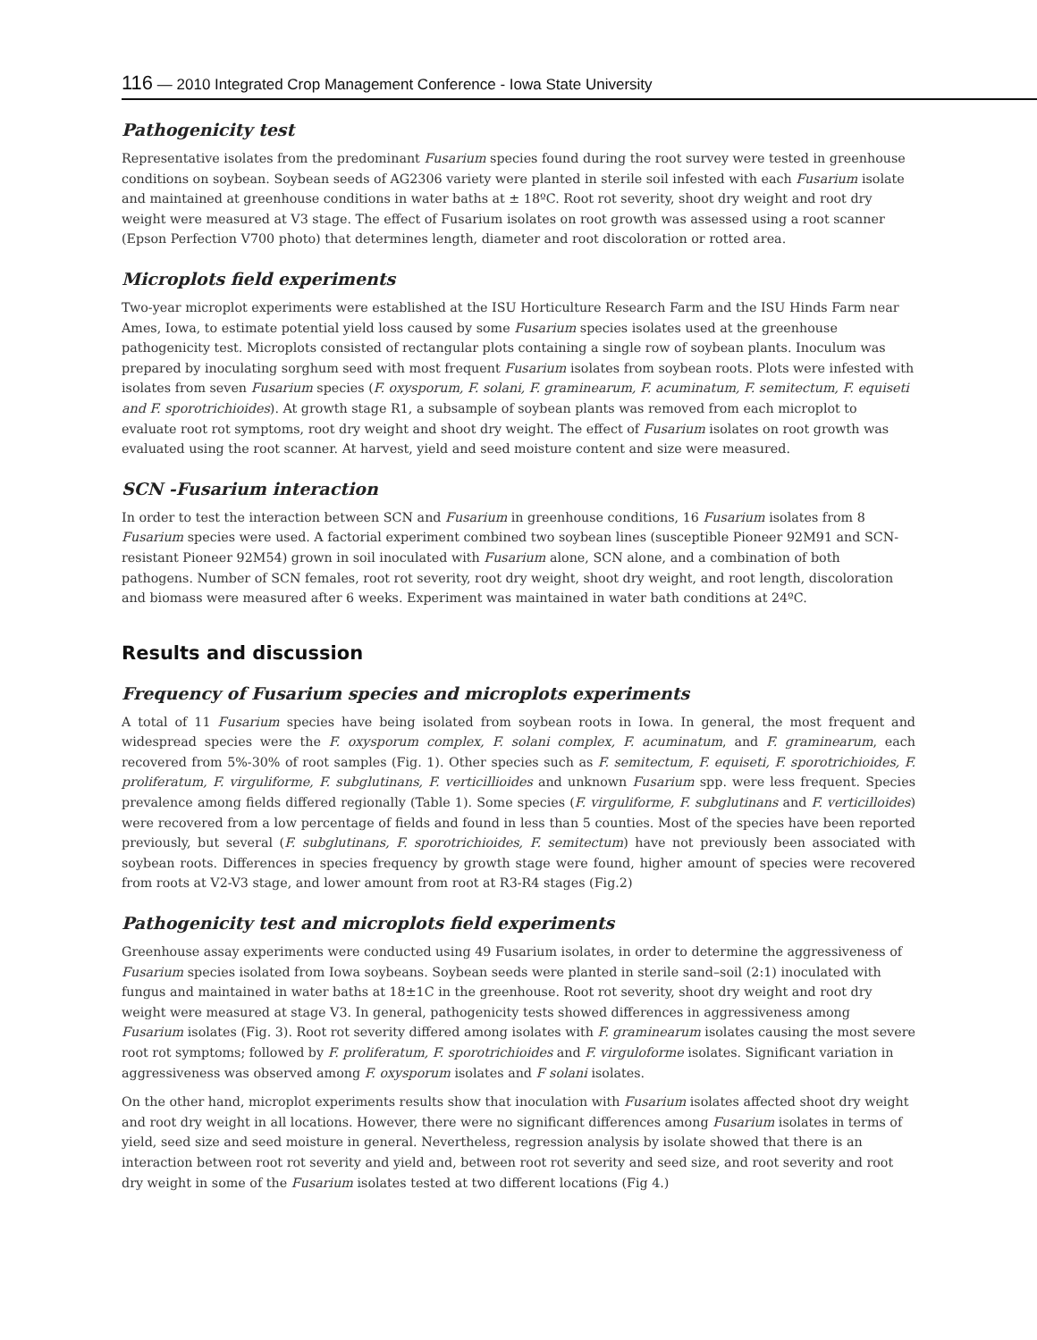116 — 2010 Integrated Crop Management Conference - Iowa State University
Pathogenicity test
Representative isolates from the predominant Fusarium species found during the root survey were tested in greenhouse conditions on soybean. Soybean seeds of AG2306 variety were planted in sterile soil infested with each Fusarium isolate and maintained at greenhouse conditions in water baths at ± 18ºC. Root rot severity, shoot dry weight and root dry weight were measured at V3 stage. The effect of Fusarium isolates on root growth was assessed using a root scanner (Epson Perfection V700 photo) that determines length, diameter and root discoloration or rotted area.
Microplots field experiments
Two-year microplot experiments were established at the ISU Horticulture Research Farm and the ISU Hinds Farm near Ames, Iowa, to estimate potential yield loss caused by some Fusarium species isolates used at the greenhouse pathogenicity test. Microplots consisted of rectangular plots containing a single row of soybean plants. Inoculum was prepared by inoculating sorghum seed with most frequent Fusarium isolates from soybean roots. Plots were infested with isolates from seven Fusarium species (F. oxysporum, F. solani, F. graminearum, F. acuminatum, F. semitectum, F. equiseti and F. sporotrichioides). At growth stage R1, a subsample of soybean plants was removed from each microplot to evaluate root rot symptoms, root dry weight and shoot dry weight. The effect of Fusarium isolates on root growth was evaluated using the root scanner. At harvest, yield and seed moisture content and size were measured.
SCN -Fusarium interaction
In order to test the interaction between SCN and Fusarium in greenhouse conditions, 16 Fusarium isolates from 8 Fusarium species were used. A factorial experiment combined two soybean lines (susceptible Pioneer 92M91 and SCN-resistant Pioneer 92M54) grown in soil inoculated with Fusarium alone, SCN alone, and a combination of both pathogens. Number of SCN females, root rot severity, root dry weight, shoot dry weight, and root length, discoloration and biomass were measured after 6 weeks. Experiment was maintained in water bath conditions at 24ºC.
Results and discussion
Frequency of Fusarium species and microplots experiments
A total of 11 Fusarium species have being isolated from soybean roots in Iowa. In general, the most frequent and widespread species were the F. oxysporum complex, F. solani complex, F. acuminatum, and F. graminearum, each recovered from 5%-30% of root samples (Fig. 1). Other species such as F. semitectum, F. equiseti, F. sporotrichioides, F. proliferatum, F. virguliforme, F. subglutinans, F. verticillioides and unknown Fusarium spp. were less frequent. Species prevalence among fields differed regionally (Table 1). Some species (F. virguliforme, F. subglutinans and F. verticilloides) were recovered from a low percentage of fields and found in less than 5 counties. Most of the species have been reported previously, but several (F. subglutinans, F. sporotrichioides, F. semitectum) have not previously been associated with soybean roots. Differences in species frequency by growth stage were found, higher amount of species were recovered from roots at V2-V3 stage, and lower amount from root at R3-R4 stages (Fig.2)
Pathogenicity test and microplots field experiments
Greenhouse assay experiments were conducted using 49 Fusarium isolates, in order to determine the aggressiveness of Fusarium species isolated from Iowa soybeans. Soybean seeds were planted in sterile sand–soil (2:1) inoculated with fungus and maintained in water baths at 18±1C in the greenhouse. Root rot severity, shoot dry weight and root dry weight were measured at stage V3. In general, pathogenicity tests showed differences in aggressiveness among Fusarium isolates (Fig. 3). Root rot severity differed among isolates with F. graminearum isolates causing the most severe root rot symptoms; followed by F. proliferatum, F. sporotrichioides and F. virguloforme isolates. Significant variation in aggressiveness was observed among F. oxysporum isolates and F solani isolates.
On the other hand, microplot experiments results show that inoculation with Fusarium isolates affected shoot dry weight and root dry weight in all locations. However, there were no significant differences among Fusarium isolates in terms of yield, seed size and seed moisture in general. Nevertheless, regression analysis by isolate showed that there is an interaction between root rot severity and yield and, between root rot severity and seed size, and root severity and root dry weight in some of the Fusarium isolates tested at two different locations (Fig 4.)